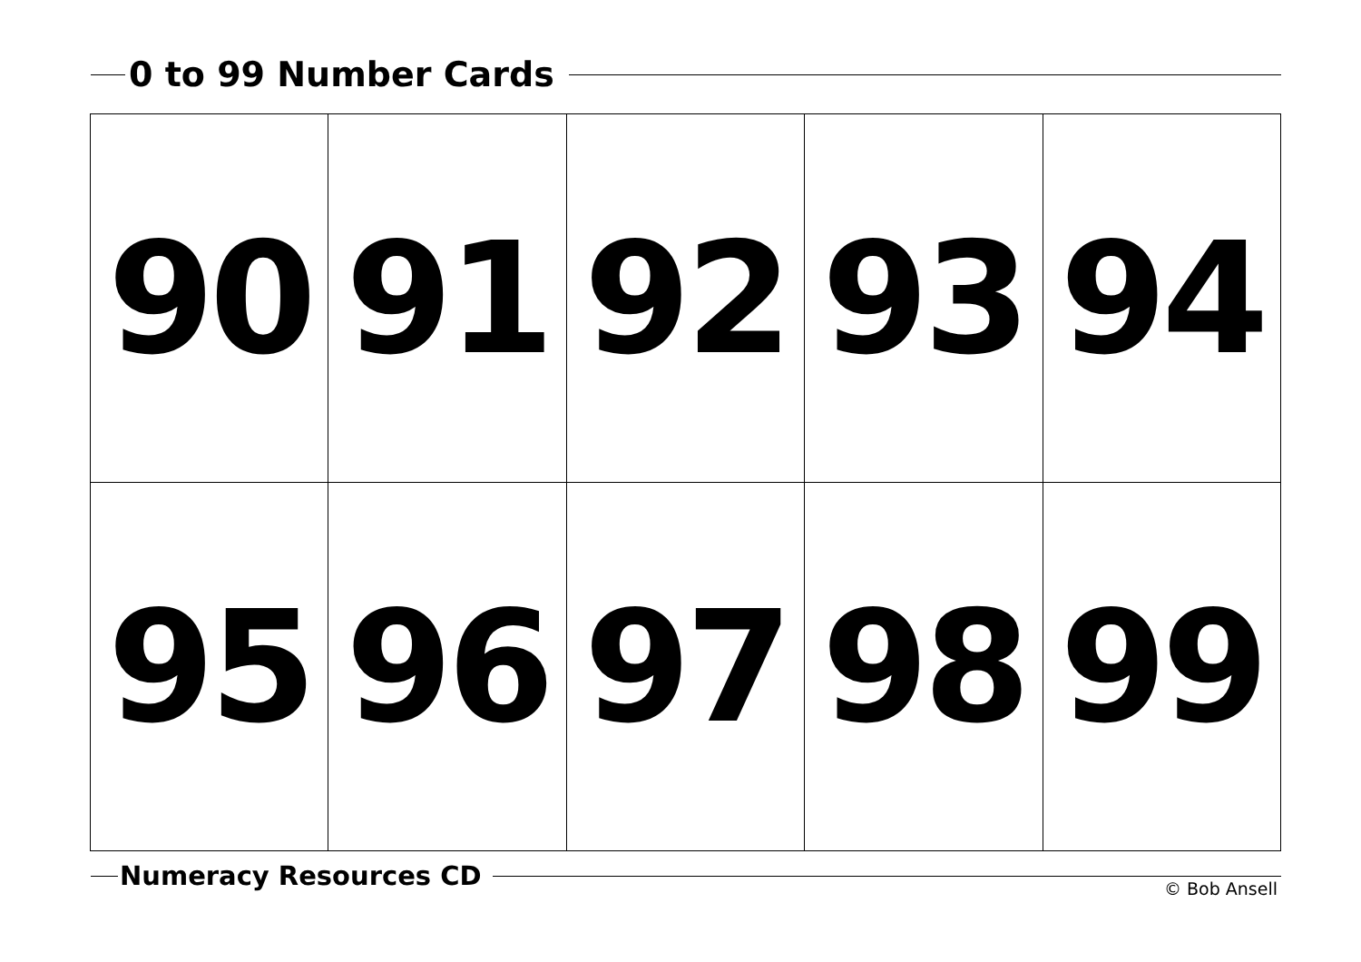0 to 99 Number Cards
| 90 | 91 | 92 | 93 | 94 |
| 95 | 96 | 97 | 98 | 99 |
Numeracy Resources CD
© Bob Ansell